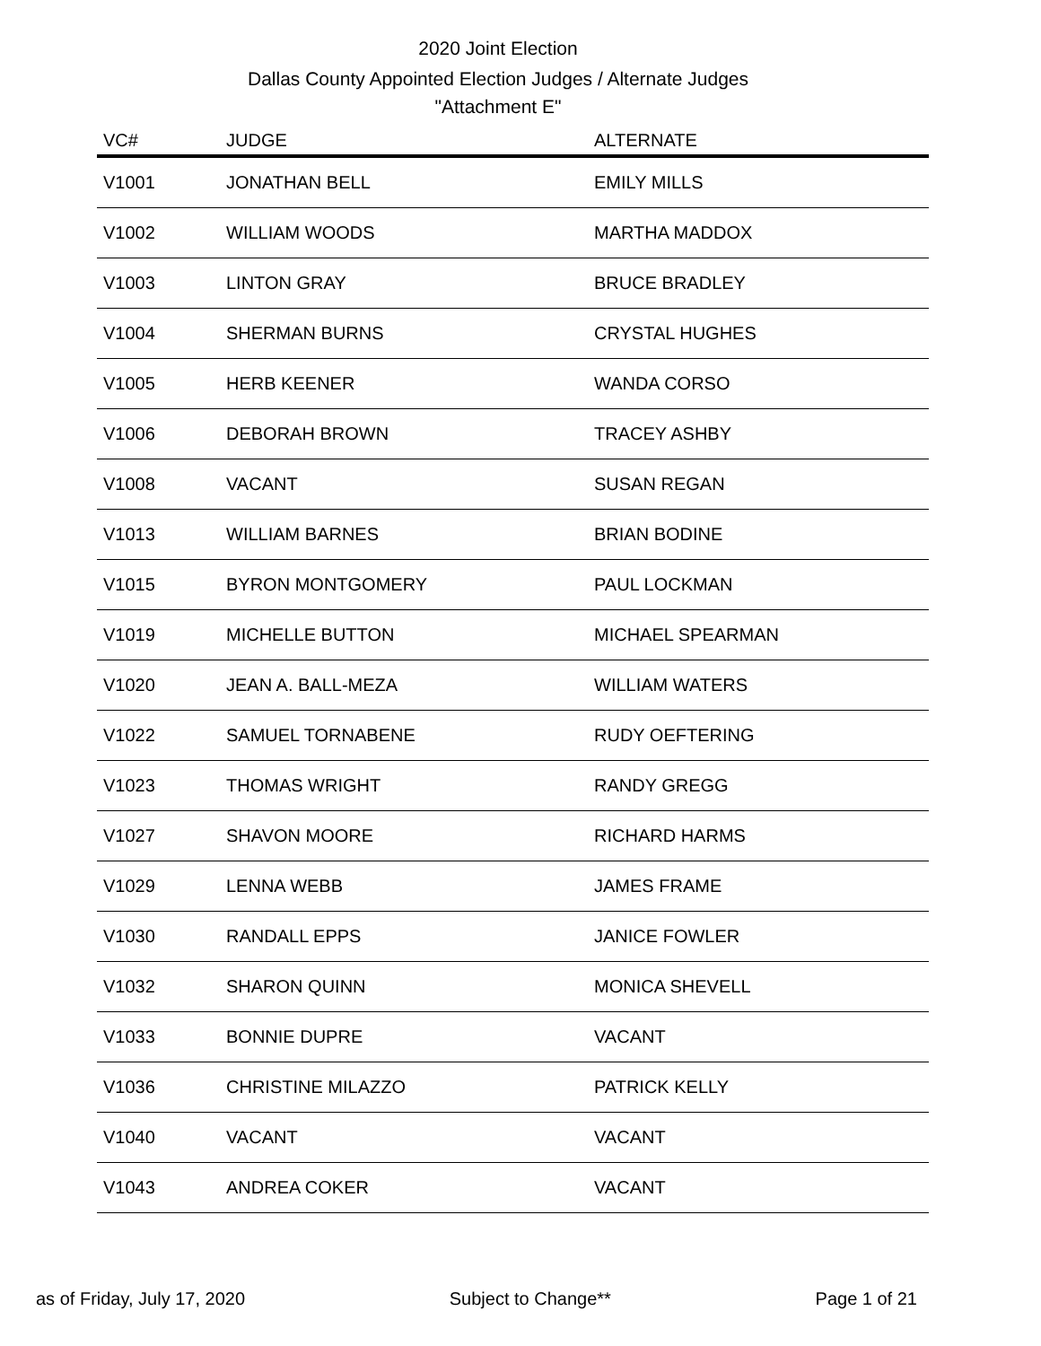2020 Joint Election
Dallas County Appointed Election Judges / Alternate Judges
"Attachment E"
| VC# | JUDGE | ALTERNATE |
| --- | --- | --- |
| V1001 | JONATHAN BELL | EMILY MILLS |
| V1002 | WILLIAM WOODS | MARTHA MADDOX |
| V1003 | LINTON GRAY | BRUCE BRADLEY |
| V1004 | SHERMAN BURNS | CRYSTAL HUGHES |
| V1005 | HERB KEENER | WANDA CORSO |
| V1006 | DEBORAH BROWN | TRACEY ASHBY |
| V1008 | VACANT | SUSAN REGAN |
| V1013 | WILLIAM BARNES | BRIAN BODINE |
| V1015 | BYRON MONTGOMERY | PAUL LOCKMAN |
| V1019 | MICHELLE BUTTON | MICHAEL SPEARMAN |
| V1020 | JEAN A. BALL-MEZA | WILLIAM WATERS |
| V1022 | SAMUEL TORNABENE | RUDY OEFTERING |
| V1023 | THOMAS WRIGHT | RANDY GREGG |
| V1027 | SHAVON MOORE | RICHARD HARMS |
| V1029 | LENNA WEBB | JAMES FRAME |
| V1030 | RANDALL EPPS | JANICE FOWLER |
| V1032 | SHARON QUINN | MONICA SHEVELL |
| V1033 | BONNIE DUPRE | VACANT |
| V1036 | CHRISTINE MILAZZO | PATRICK KELLY |
| V1040 | VACANT | VACANT |
| V1043 | ANDREA COKER | VACANT |
as of Friday, July 17, 2020 Subject to Change** Page 1 of 21